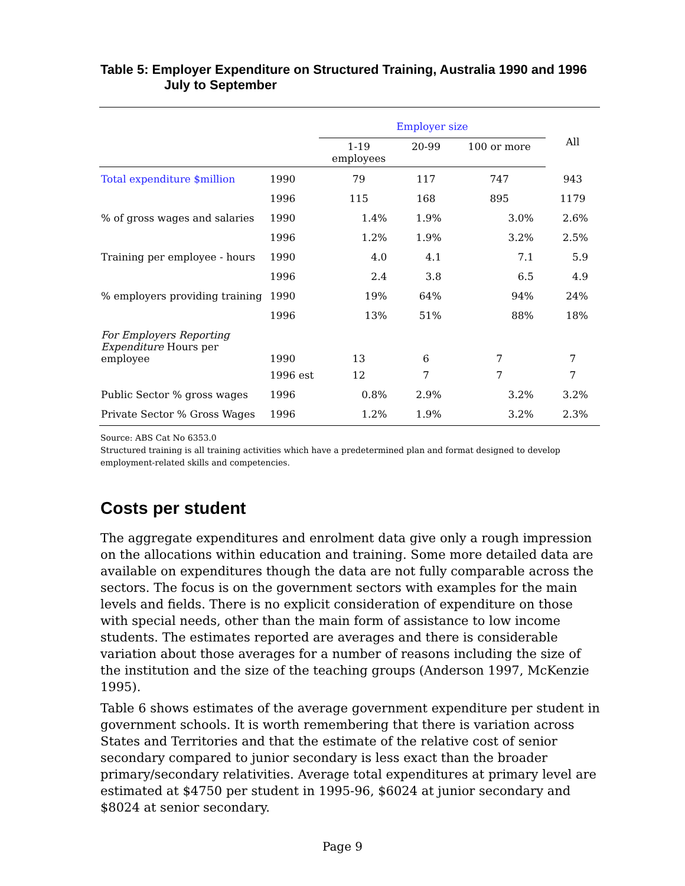Table 5: Employer Expenditure on Structured Training, Australia 1990 and 1996 July to September
| | | Employer size | | | All |
| | | 1-19 employees | 20-99 | 100 or more | |
| Total expenditure $million | 1990 | 79 | 117 | 747 | 943 |
| | 1996 | 115 | 168 | 895 | 1179 |
| % of gross wages and salaries | 1990 | 1.4% | 1.9% | 3.0% | 2.6% |
| | 1996 | 1.2% | 1.9% | 3.2% | 2.5% |
| Training per employee - hours | 1990 | 4.0 | 4.1 | 7.1 | 5.9 |
| | 1996 | 2.4 | 3.8 | 6.5 | 4.9 |
| % employers providing training | 1990 | 19% | 64% | 94% | 24% |
| | 1996 | 13% | 51% | 88% | 18% |
| For Employers Reporting Expenditure Hours per employee | 1990 | 13 | 6 | 7 | 7 |
| | 1996 est | 12 | 7 | 7 | 7 |
| Public Sector % gross wages | 1996 | 0.8% | 2.9% | 3.2% | 3.2% |
| Private Sector % Gross Wages | 1996 | 1.2% | 1.9% | 3.2% | 2.3% |
Source: ABS Cat No 6353.0
Structured training is all training activities which have a predetermined plan and format designed to develop employment-related skills and competencies.
Costs per student
The aggregate expenditures and enrolment data give only a rough impression on the allocations within education and training. Some more detailed data are available on expenditures though the data are not fully comparable across the sectors. The focus is on the government sectors with examples for the main levels and fields. There is no explicit consideration of expenditure on those with special needs, other than the main form of assistance to low income students. The estimates reported are averages and there is considerable variation about those averages for a number of reasons including the size of the institution and the size of the teaching groups (Anderson 1997, McKenzie 1995).
Table 6 shows estimates of the average government expenditure per student in government schools. It is worth remembering that there is variation across States and Territories and that the estimate of the relative cost of senior secondary compared to junior secondary is less exact than the broader primary/secondary relativities. Average total expenditures at primary level are estimated at $4750 per student in 1995-96, $6024 at junior secondary and $8024 at senior secondary.
Page 9